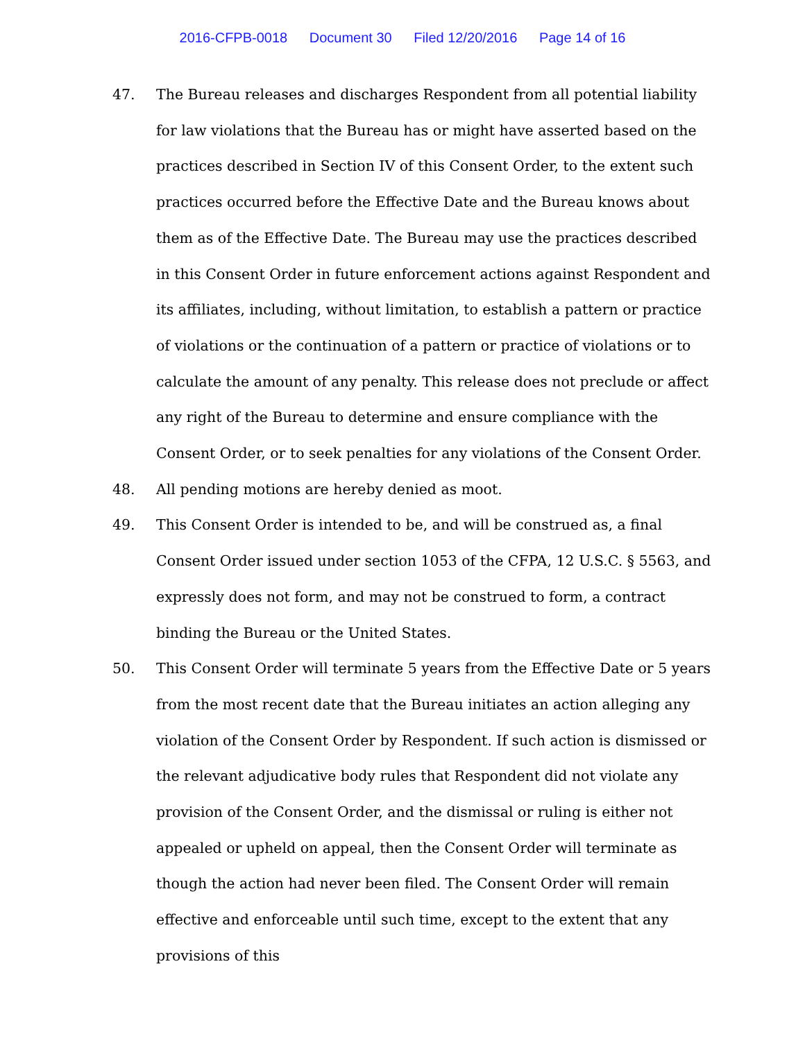2016-CFPB-0018 Document 30 Filed 12/20/2016 Page 14 of 16
47. The Bureau releases and discharges Respondent from all potential liability for law violations that the Bureau has or might have asserted based on the practices described in Section IV of this Consent Order, to the extent such practices occurred before the Effective Date and the Bureau knows about them as of the Effective Date. The Bureau may use the practices described in this Consent Order in future enforcement actions against Respondent and its affiliates, including, without limitation, to establish a pattern or practice of violations or the continuation of a pattern or practice of violations or to calculate the amount of any penalty. This release does not preclude or affect any right of the Bureau to determine and ensure compliance with the Consent Order, or to seek penalties for any violations of the Consent Order.
48. All pending motions are hereby denied as moot.
49. This Consent Order is intended to be, and will be construed as, a final Consent Order issued under section 1053 of the CFPA, 12 U.S.C. § 5563, and expressly does not form, and may not be construed to form, a contract binding the Bureau or the United States.
50. This Consent Order will terminate 5 years from the Effective Date or 5 years from the most recent date that the Bureau initiates an action alleging any violation of the Consent Order by Respondent. If such action is dismissed or the relevant adjudicative body rules that Respondent did not violate any provision of the Consent Order, and the dismissal or ruling is either not appealed or upheld on appeal, then the Consent Order will terminate as though the action had never been filed. The Consent Order will remain effective and enforceable until such time, except to the extent that any provisions of this